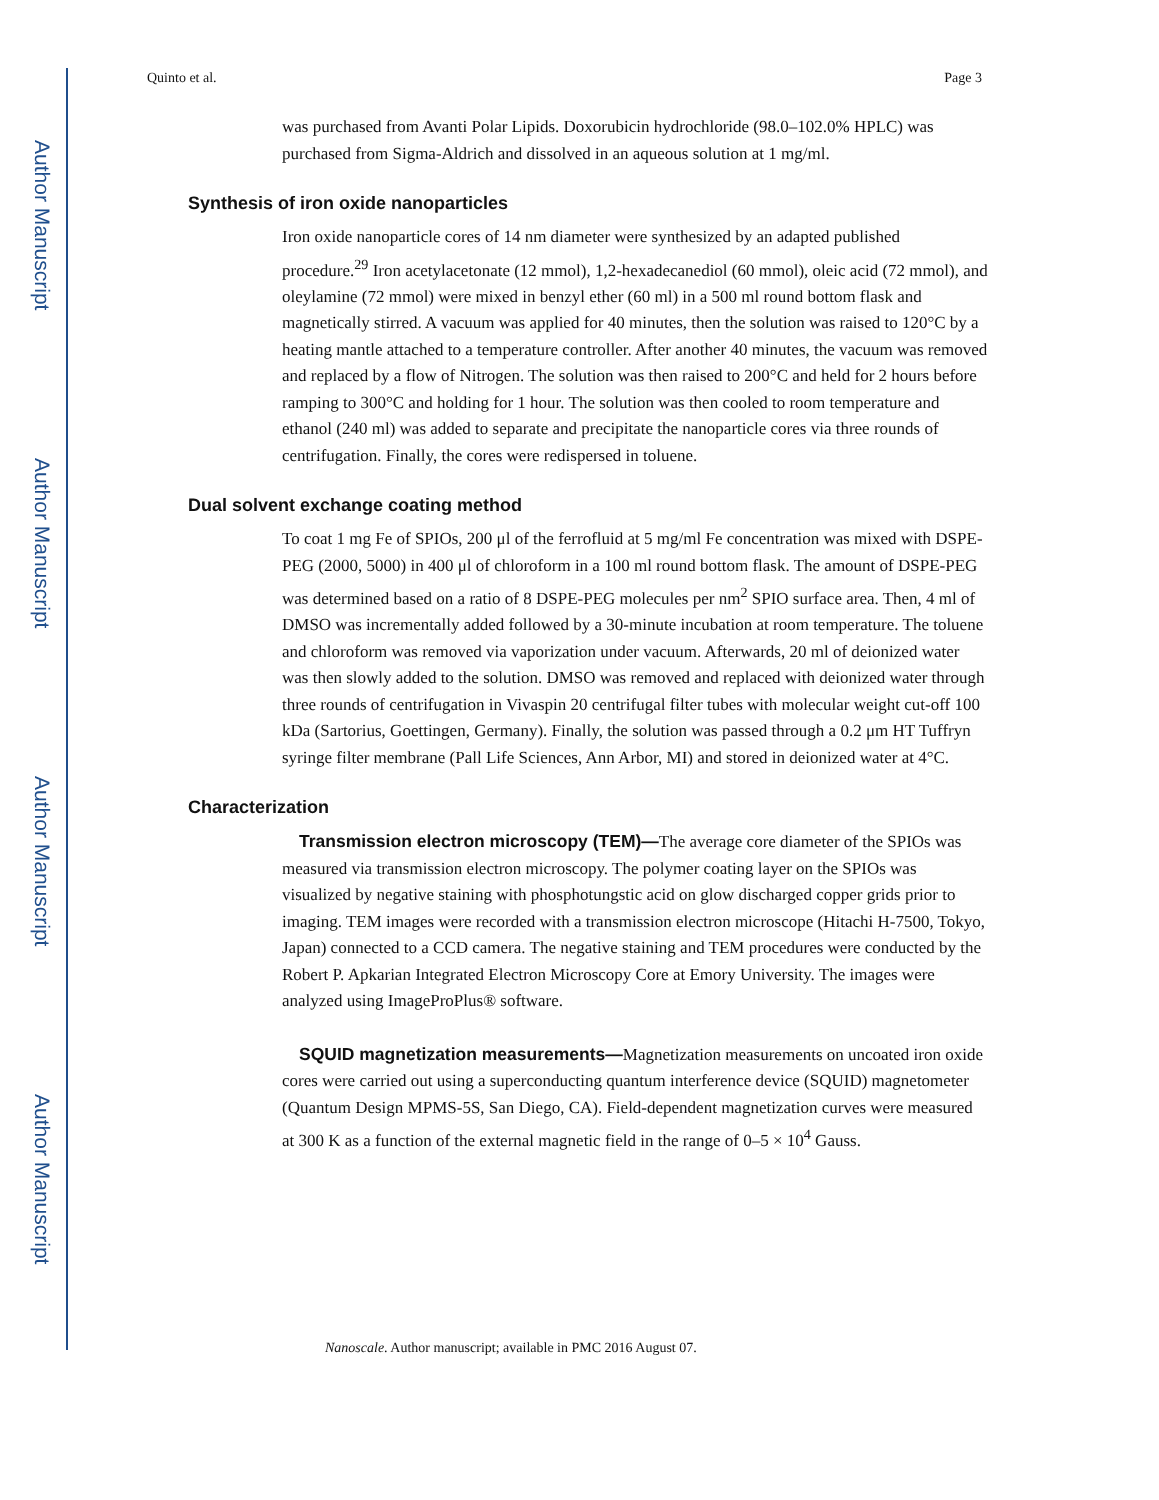Author Manuscript
Author Manuscript
Author Manuscript
Author Manuscript
Quinto et al. Page 3
was purchased from Avanti Polar Lipids. Doxorubicin hydrochloride (98.0–102.0% HPLC) was purchased from Sigma-Aldrich and dissolved in an aqueous solution at 1 mg/ml.
Synthesis of iron oxide nanoparticles
Iron oxide nanoparticle cores of 14 nm diameter were synthesized by an adapted published procedure.<sup>29</sup> Iron acetylacetonate (12 mmol), 1,2-hexadecanediol (60 mmol), oleic acid (72 mmol), and oleylamine (72 mmol) were mixed in benzyl ether (60 ml) in a 500 ml round bottom flask and magnetically stirred. A vacuum was applied for 40 minutes, then the solution was raised to 120°C by a heating mantle attached to a temperature controller. After another 40 minutes, the vacuum was removed and replaced by a flow of Nitrogen. The solution was then raised to 200°C and held for 2 hours before ramping to 300°C and holding for 1 hour. The solution was then cooled to room temperature and ethanol (240 ml) was added to separate and precipitate the nanoparticle cores via three rounds of centrifugation. Finally, the cores were redispersed in toluene.
Dual solvent exchange coating method
To coat 1 mg Fe of SPIOs, 200 μl of the ferrofluid at 5 mg/ml Fe concentration was mixed with DSPE-PEG (2000, 5000) in 400 μl of chloroform in a 100 ml round bottom flask. The amount of DSPE-PEG was determined based on a ratio of 8 DSPE-PEG molecules per nm<sup>2</sup> SPIO surface area. Then, 4 ml of DMSO was incrementally added followed by a 30-minute incubation at room temperature. The toluene and chloroform was removed via vaporization under vacuum. Afterwards, 20 ml of deionized water was then slowly added to the solution. DMSO was removed and replaced with deionized water through three rounds of centrifugation in Vivaspin 20 centrifugal filter tubes with molecular weight cut-off 100 kDa (Sartorius, Goettingen, Germany). Finally, the solution was passed through a 0.2 μm HT Tuffryn syringe filter membrane (Pall Life Sciences, Ann Arbor, MI) and stored in deionized water at 4°C.
Characterization
Transmission electron microscopy (TEM)—The average core diameter of the SPIOs was measured via transmission electron microscopy. The polymer coating layer on the SPIOs was visualized by negative staining with phosphotungstic acid on glow discharged copper grids prior to imaging. TEM images were recorded with a transmission electron microscope (Hitachi H-7500, Tokyo, Japan) connected to a CCD camera. The negative staining and TEM procedures were conducted by the Robert P. Apkarian Integrated Electron Microscopy Core at Emory University. The images were analyzed using ImageProPlus® software.
SQUID magnetization measurements—Magnetization measurements on uncoated iron oxide cores were carried out using a superconducting quantum interference device (SQUID) magnetometer (Quantum Design MPMS-5S, San Diego, CA). Field-dependent magnetization curves were measured at 300 K as a function of the external magnetic field in the range of 0–5 × 10<sup>4</sup> Gauss.
Nanoscale. Author manuscript; available in PMC 2016 August 07.